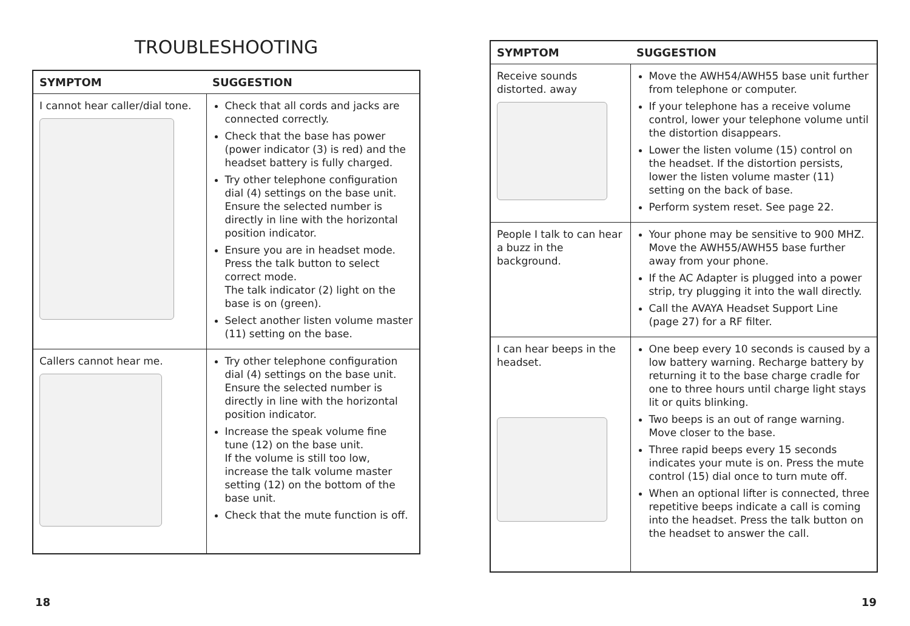TROUBLESHOOTING
| SYMPTOM | SUGGESTION |
| --- | --- |
| I cannot hear caller/dial tone. | Check that all cords and jacks are connected correctly. Check that the base has power (power indicator (3) is red) and the headset battery is fully charged. Try other telephone configuration dial (4) settings on the base unit. Ensure the selected number is directly in line with the horizontal position indicator. Ensure you are in headset mode. Press the talk button to select correct mode. The talk indicator (2) light on the base is on (green). Select another listen volume master (11) setting on the base. |
| Callers cannot hear me. | Try other telephone configuration dial (4) settings on the base unit. Ensure the selected number is directly in line with the horizontal position indicator. Increase the speak volume fine tune (12) on the base unit. If the volume is still too low, increase the talk volume master setting (12) on the bottom of the base unit. Check that the mute function is off. |
| SYMPTOM | SUGGESTION |
| --- | --- |
| Receive sounds distorted. away | Move the AWH54/AWH55 base unit further from telephone or computer. If your telephone has a receive volume control, lower your telephone volume until the distortion disappears. Lower the listen volume (15) control on the headset. If the distortion persists, lower the listen volume master (11) setting on the back of base. Perform system reset. See page 22. |
| People I talk to can hear a buzz in the background. | Your phone may be sensitive to 900 MHZ. Move the AWH55/AWH55 base further away from your phone. If the AC Adapter is plugged into a power strip, try plugging it into the wall directly. Call the AVAYA Headset Support Line (page 27) for a RF filter. |
| I can hear beeps in the headset. | One beep every 10 seconds is caused by a low battery warning. Recharge battery by returning it to the base charge cradle for one to three hours until charge light stays lit or quits blinking. Two beeps is an out of range warning. Move closer to the base. Three rapid beeps every 15 seconds indicates your mute is on. Press the mute control (15) dial once to turn mute off. When an optional lifter is connected, three repetitive beeps indicate a call is coming into the headset. Press the talk button on the headset to answer the call. |
18 19